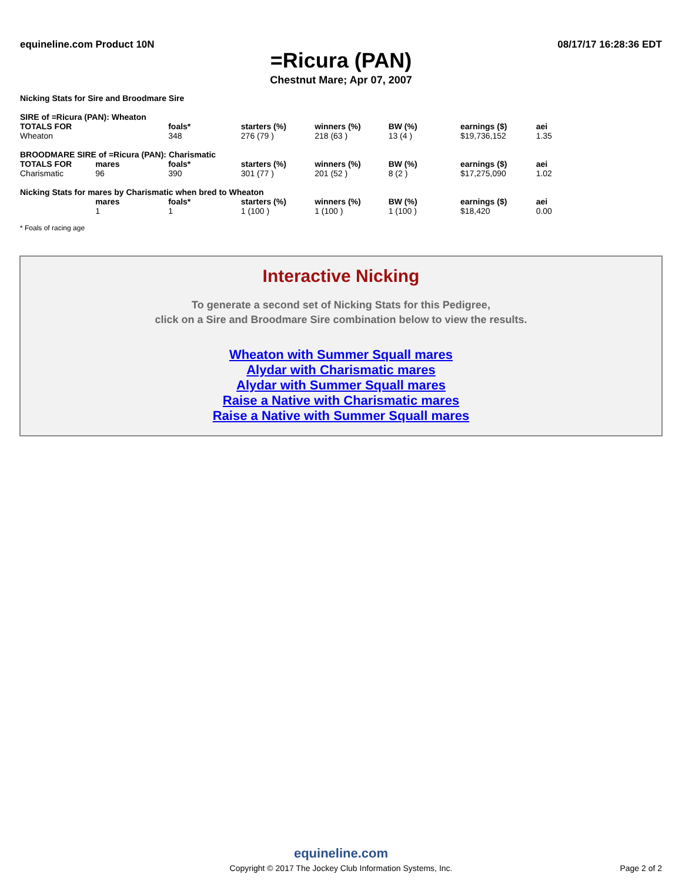equineline.com Product 10N 08/17/17 16:28:36 EDT
=Ricura (PAN)
Chestnut Mare; Apr 07, 2007
Nicking Stats for Sire and Broodmare Sire
| SIRE of =Ricura (PAN): Wheaton | | | | | | | |
| --- | --- | --- | --- | --- | --- | --- | --- |
| TOTALS FOR | | foals* | starters (%) | winners (%) | BW (%) | earnings ($) | aei |
| Wheaton | | 348 | 276 (79 ) | 218 (63 ) | 13 (4 ) | $19,736,152 | 1.35 |
| BROODMARE SIRE of =Ricura (PAN): Charismatic | | | | | | | |
| TOTALS FOR | mares | foals* | starters (%) | winners (%) | BW (%) | earnings ($) | aei |
| Charismatic | 96 | 390 | 301 (77 ) | 201 (52 ) | 8 (2 ) | $17,275,090 | 1.02 |
| Nicking Stats for mares by Charismatic when bred to Wheaton | | | | | | | |
| | mares | foals* | starters (%) | winners (%) | BW (%) | earnings ($) | aei |
| | 1 | 1 | 1 (100 ) | 1 (100 ) | 1 (100 ) | $18,420 | 0.00 |
* Foals of racing age
Interactive Nicking
To generate a second set of Nicking Stats for this Pedigree,
click on a Sire and Broodmare Sire combination below to view the results.
Wheaton with Summer Squall mares
Alydar with Charismatic mares
Alydar with Summer Squall mares
Raise a Native with Charismatic mares
Raise a Native with Summer Squall mares
equineline.com
Copyright © 2017 The Jockey Club Information Systems, Inc.
Page 2 of 2